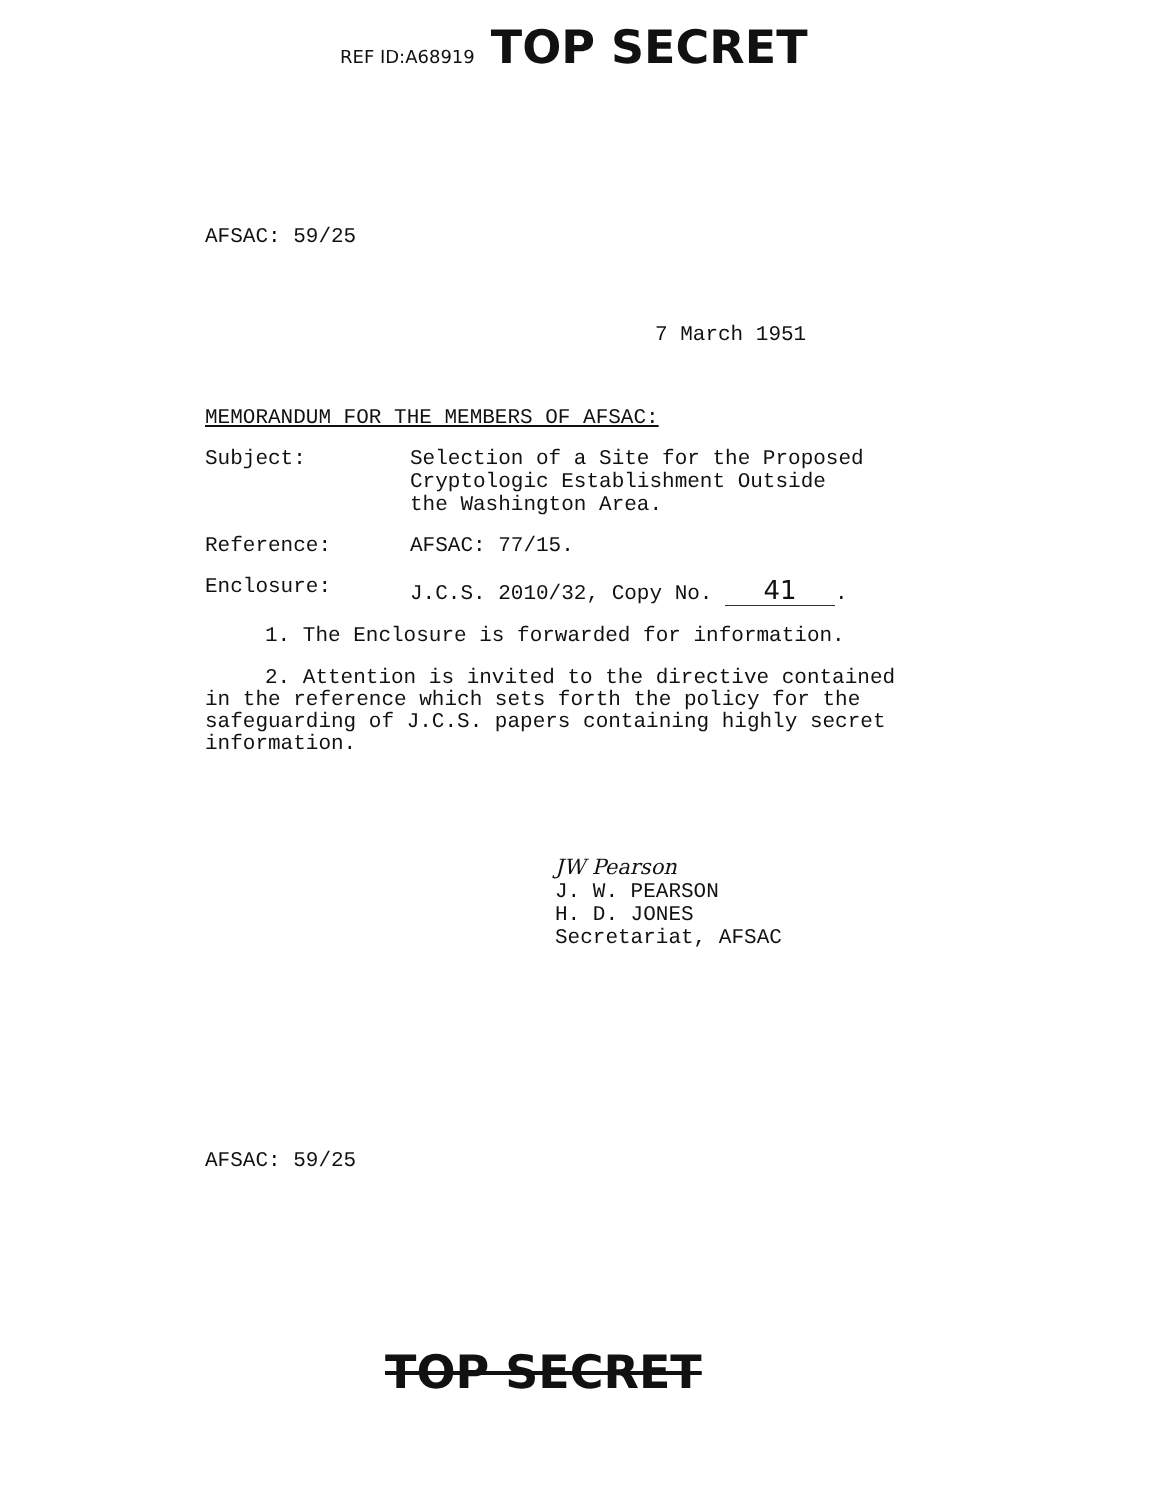REF ID:A68919 TOP SECRET
AFSAC: 59/25
7 March 1951
MEMORANDUM FOR THE MEMBERS OF AFSAC:
Subject: Selection of a Site for the Proposed
Cryptologic Establishment Outside
the Washington Area.
Reference: AFSAC: 77/15.
Enclosure: J.C.S. 2010/32, Copy No. 41.
1. The Enclosure is forwarded for information.
2. Attention is invited to the directive contained in the reference which sets forth the policy for the safeguarding of J.C.S. papers containing highly secret information.
JW Pearson
J. W. PEARSON
H. D. JONES
Secretariat, AFSAC
AFSAC: 59/25
TOP SECRET